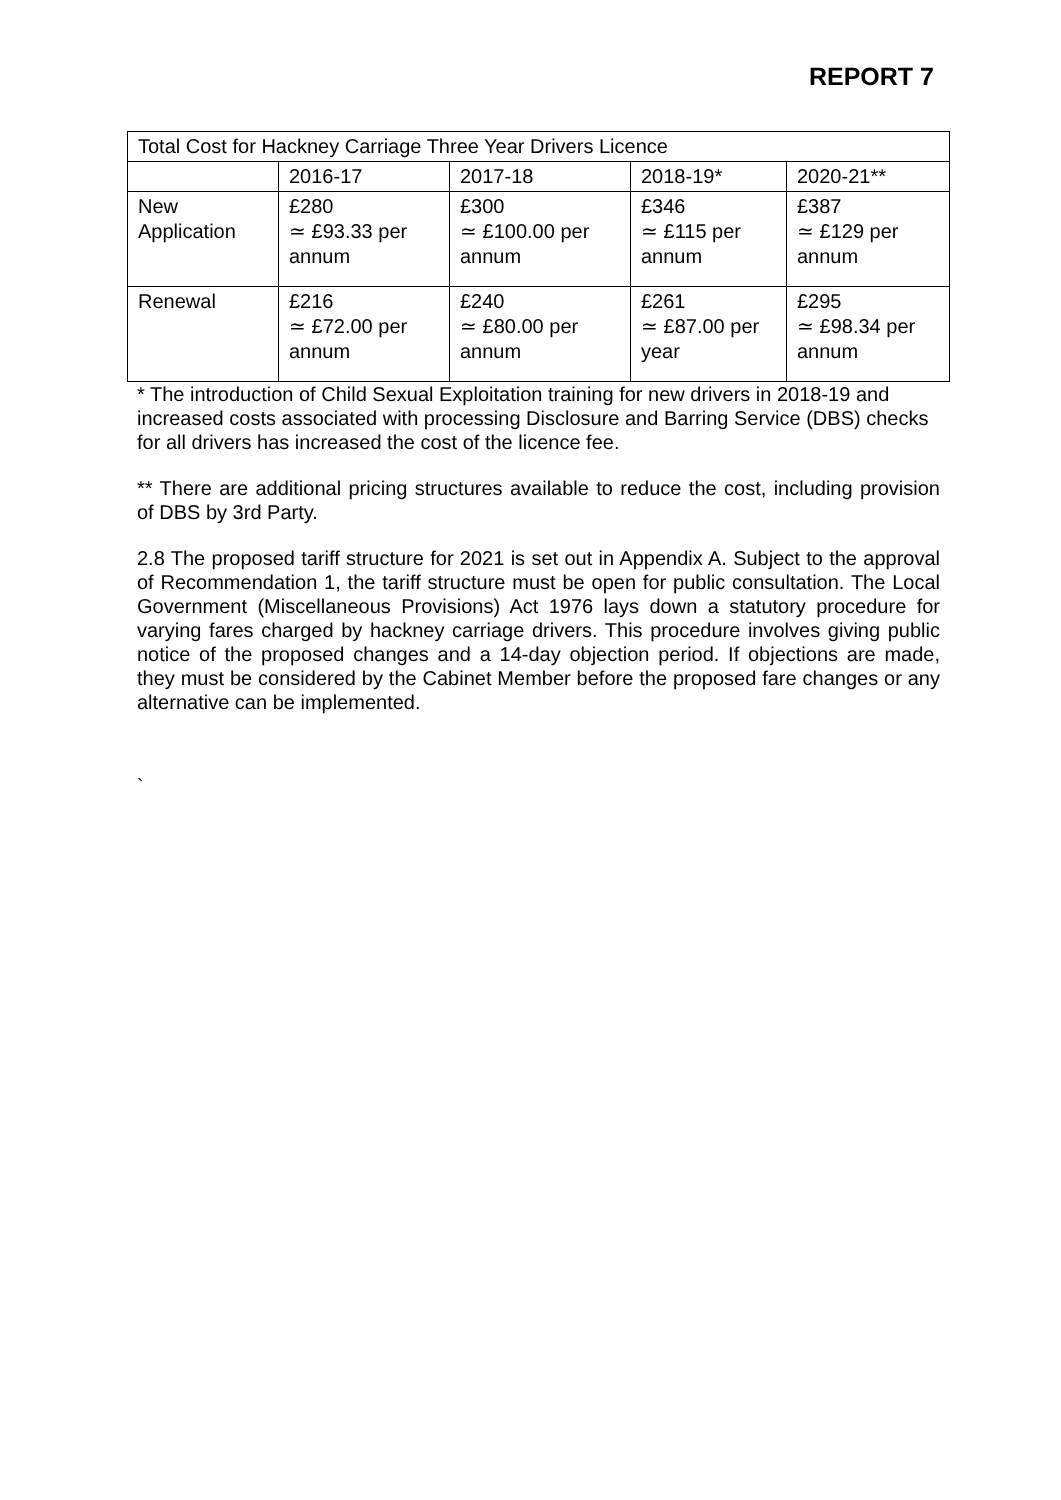REPORT 7
| Total Cost for Hackney Carriage Three Year Drivers Licence | | | | |
| | 2016-17 | 2017-18 | 2018-19* | 2020-21** |
| New Application | £280 ≃ £93.33 per annum | £300 ≃ £100.00 per annum | £346 ≃ £115 per annum | £387 ≃ £129 per annum |
| Renewal | £216 ≃ £72.00 per annum | £240 ≃ £80.00 per annum | £261 ≃ £87.00 per year | £295 ≃ £98.34 per annum |
* The introduction of Child Sexual Exploitation training for new drivers in 2018-19 and increased costs associated with processing Disclosure and Barring Service (DBS) checks for all drivers has increased the cost of the licence fee.
** There are additional pricing structures available to reduce the cost, including provision of DBS by 3rd Party.
2.8 The proposed tariff structure for 2021 is set out in Appendix A. Subject to the approval of Recommendation 1, the tariff structure must be open for public consultation. The Local Government (Miscellaneous Provisions) Act 1976 lays down a statutory procedure for varying fares charged by hackney carriage drivers. This procedure involves giving public notice of the proposed changes and a 14-day objection period. If objections are made, they must be considered by the Cabinet Member before the proposed fare changes or any alternative can be implemented.
`